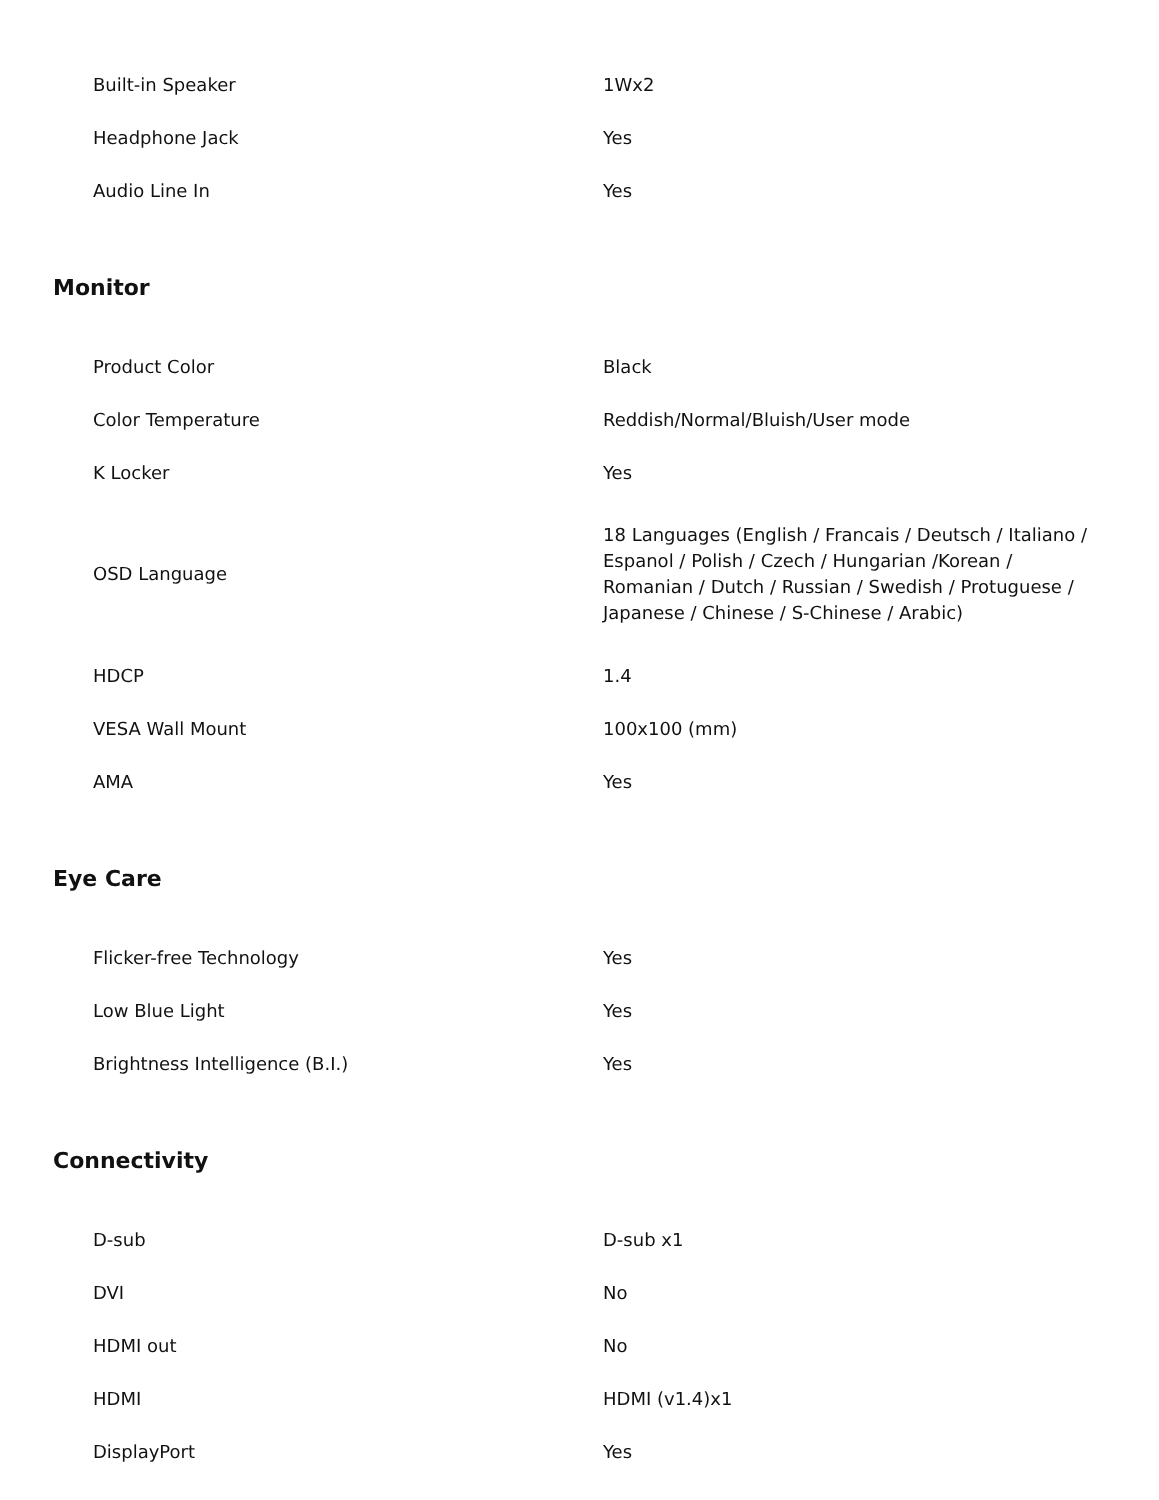| Built-in Speaker | 1Wx2 |
| Headphone Jack | Yes |
| Audio Line In | Yes |
Monitor
| Product Color | Black |
| Color Temperature | Reddish/Normal/Bluish/User mode |
| K Locker | Yes |
| OSD Language | 18 Languages (English / Francais / Deutsch / Italiano / Espanol / Polish / Czech / Hungarian /Korean / Romanian / Dutch / Russian / Swedish / Protuguese / Japanese / Chinese / S-Chinese / Arabic) |
| HDCP | 1.4 |
| VESA Wall Mount | 100x100 (mm) |
| AMA | Yes |
Eye Care
| Flicker-free Technology | Yes |
| Low Blue Light | Yes |
| Brightness Intelligence (B.I.) | Yes |
Connectivity
| D-sub | D-sub x1 |
| DVI | No |
| HDMI out | No |
| HDMI | HDMI (v1.4)x1 |
| DisplayPort | Yes |